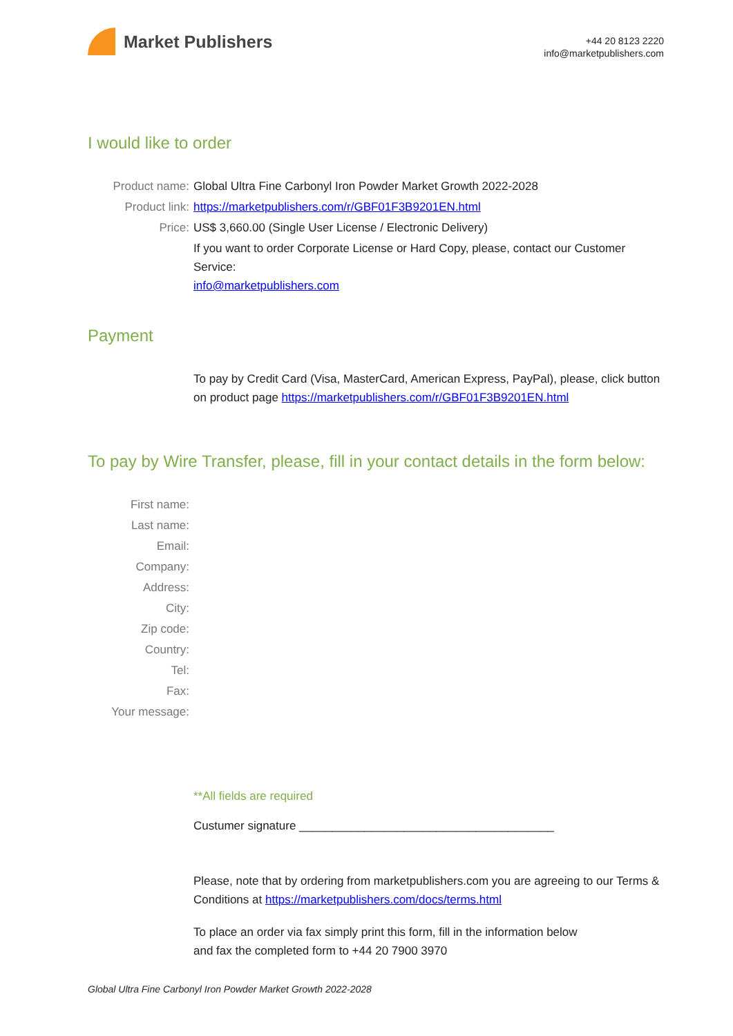Market Publishers
+44 20 8123 2220
info@marketpublishers.com
I would like to order
Product name: Global Ultra Fine Carbonyl Iron Powder Market Growth 2022-2028
Product link: https://marketpublishers.com/r/GBF01F3B9201EN.html
Price: US$ 3,660.00 (Single User License / Electronic Delivery)
If you want to order Corporate License or Hard Copy, please, contact our Customer Service:
info@marketpublishers.com
Payment
To pay by Credit Card (Visa, MasterCard, American Express, PayPal), please, click button on product page https://marketpublishers.com/r/GBF01F3B9201EN.html
To pay by Wire Transfer, please, fill in your contact details in the form below:
First name:
Last name:
Email:
Company:
Address:
City:
Zip code:
Country:
Tel:
Fax:
Your message:
**All fields are required
Custumer signature _______________________________________
Please, note that by ordering from marketpublishers.com you are agreeing to our Terms & Conditions at https://marketpublishers.com/docs/terms.html
To place an order via fax simply print this form, fill in the information below
and fax the completed form to +44 20 7900 3970
Global Ultra Fine Carbonyl Iron Powder Market Growth 2022-2028